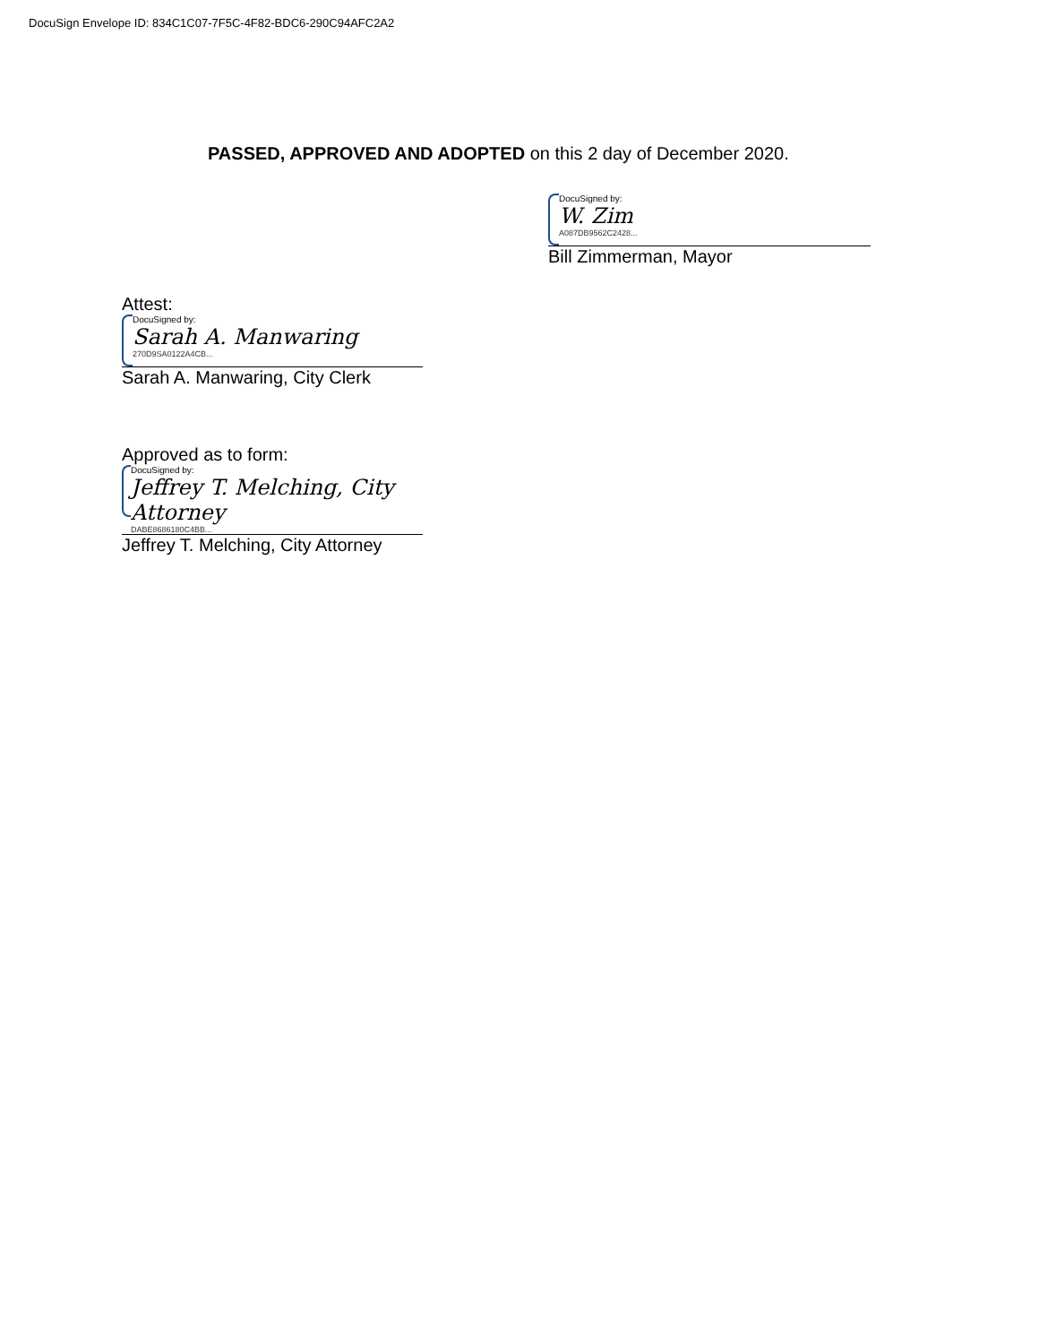DocuSign Envelope ID: 834C1C07-7F5C-4F82-BDC6-290C94AFC2A2
PASSED, APPROVED AND ADOPTED on this 2 day of December 2020.
DocuSigned by:
W. Zim
A087DB9562C2428...
Bill Zimmerman, Mayor
Attest:
DocuSigned by:
Sarah A. Manwaring
270D9SA0122A4CB...
Sarah A. Manwaring, City Clerk
Approved as to form:
DocuSigned by:
Jeffrey T. Melching, City Attorney
DABE8686180C4BB...
Jeffrey T. Melching, City Attorney